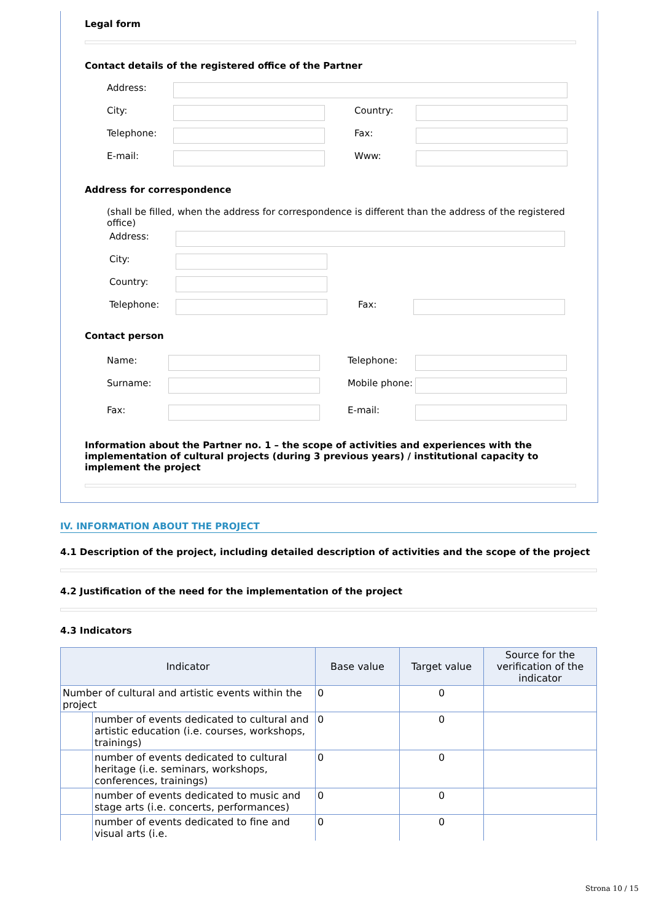Legal form
Contact details of the registered office of the Partner
Address:
City: Country:
Telephone: Fax:
E-mail: Www:
Address for correspondence
(shall be filled, when the address for correspondence is different than the address of the registered office)
Address:
City:
Country:
Telephone: Fax:
Contact person
Name: Telephone:
Surname: Mobile phone:
Fax: E-mail:
Information about the Partner no. 1 – the scope of activities and experiences with the implementation of cultural projects (during 3 previous years) / institutional capacity to implement the project
IV. INFORMATION ABOUT THE PROJECT
4.1 Description of the project, including detailed description of activities and the scope of the project
4.2 Justification of the need for the implementation of the project
4.3 Indicators
| Indicator | | Base value | Target value | Source for the verification of the indicator |
| --- | --- | --- | --- | --- |
| Number of cultural and artistic events within the project | | 0 | 0 | |
| | number of events dedicated to cultural and artistic education (i.e. courses, workshops, trainings) | 0 | 0 | |
| | number of events dedicated to cultural heritage (i.e. seminars, workshops, conferences, trainings) | 0 | 0 | |
| | number of events dedicated to music and stage arts (i.e. concerts, performances) | 0 | 0 | |
| | number of events dedicated to fine and visual arts (i.e. | 0 | 0 | |
Strona 10 / 15